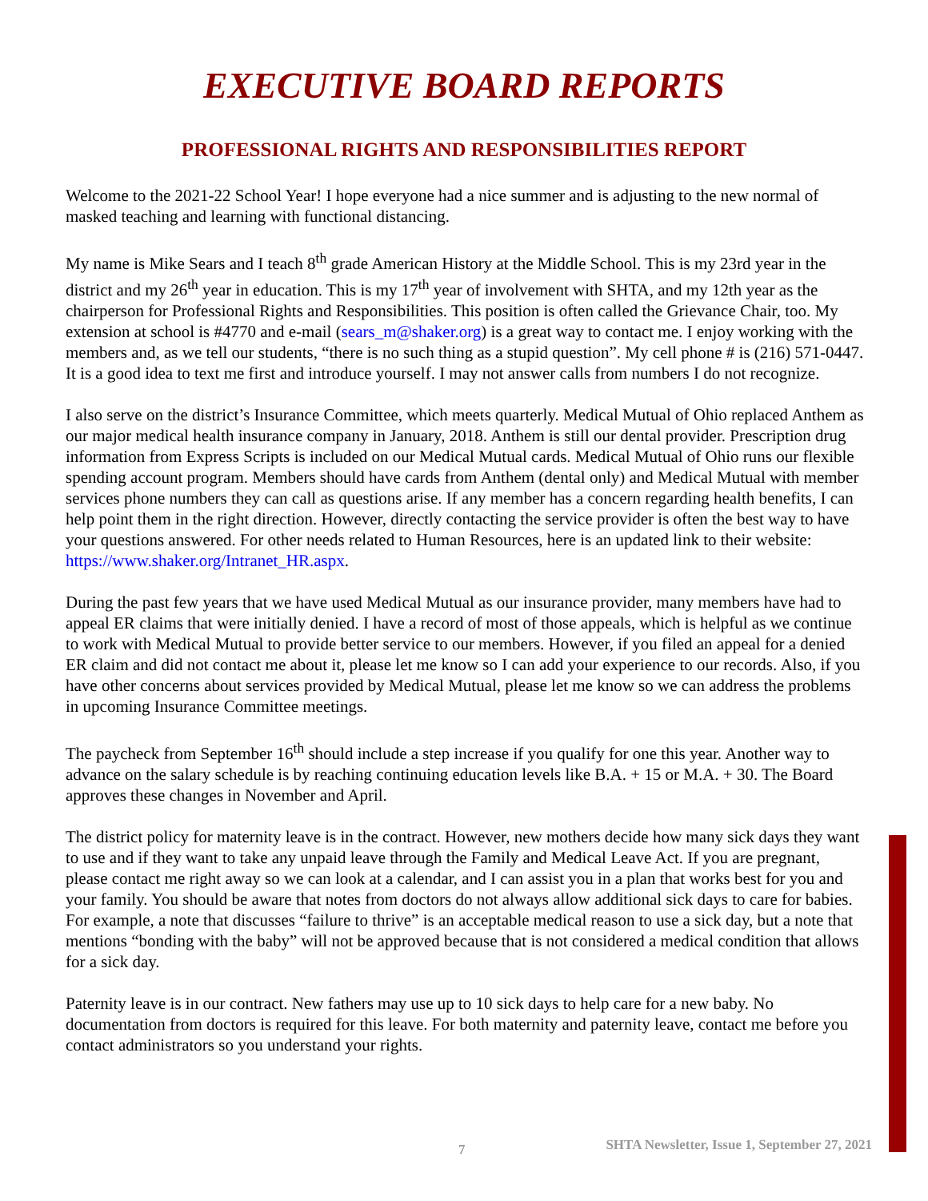EXECUTIVE BOARD REPORTS
PROFESSIONAL RIGHTS AND RESPONSIBILITIES REPORT
Welcome to the 2021-22 School Year! I hope everyone had a nice summer and is adjusting to the new normal of masked teaching and learning with functional distancing.
My name is Mike Sears and I teach 8<sup>th</sup> grade American History at the Middle School. This is my 23rd year in the district and my 26<sup>th</sup> year in education. This is my 17<sup>th</sup> year of involvement with SHTA, and my 12th year as the chairperson for Professional Rights and Responsibilities. This position is often called the Grievance Chair, too. My extension at school is #4770 and e-mail (sears_m@shaker.org) is a great way to contact me. I enjoy working with the members and, as we tell our students, “there is no such thing as a stupid question”. My cell phone # is (216) 571-0447. It is a good idea to text me first and introduce yourself. I may not answer calls from numbers I do not recognize.
I also serve on the district’s Insurance Committee, which meets quarterly. Medical Mutual of Ohio replaced Anthem as our major medical health insurance company in January, 2018. Anthem is still our dental provider. Prescription drug information from Express Scripts is included on our Medical Mutual cards. Medical Mutual of Ohio runs our flexible spending account program. Members should have cards from Anthem (dental only) and Medical Mutual with member services phone numbers they can call as questions arise. If any member has a concern regarding health benefits, I can help point them in the right direction. However, directly contacting the service provider is often the best way to have your questions answered. For other needs related to Human Resources, here is an updated link to their website: https://www.shaker.org/Intranet_HR.aspx.
During the past few years that we have used Medical Mutual as our insurance provider, many members have had to appeal ER claims that were initially denied. I have a record of most of those appeals, which is helpful as we continue to work with Medical Mutual to provide better service to our members. However, if you filed an appeal for a denied ER claim and did not contact me about it, please let me know so I can add your experience to our records. Also, if you have other concerns about services provided by Medical Mutual, please let me know so we can address the problems in upcoming Insurance Committee meetings.
The paycheck from September 16<sup>th</sup> should include a step increase if you qualify for one this year. Another way to advance on the salary schedule is by reaching continuing education levels like B.A. + 15 or M.A. + 30. The Board approves these changes in November and April.
The district policy for maternity leave is in the contract. However, new mothers decide how many sick days they want to use and if they want to take any unpaid leave through the Family and Medical Leave Act. If you are pregnant, please contact me right away so we can look at a calendar, and I can assist you in a plan that works best for you and your family. You should be aware that notes from doctors do not always allow additional sick days to care for babies. For example, a note that discusses “failure to thrive” is an acceptable medical reason to use a sick day, but a note that mentions “bonding with the baby” will not be approved because that is not considered a medical condition that allows for a sick day.
Paternity leave is in our contract. New fathers may use up to 10 sick days to help care for a new baby. No documentation from doctors is required for this leave. For both maternity and paternity leave, contact me before you contact administrators so you understand your rights.
7 SHTA Newsletter, Issue 1, September 27, 2021